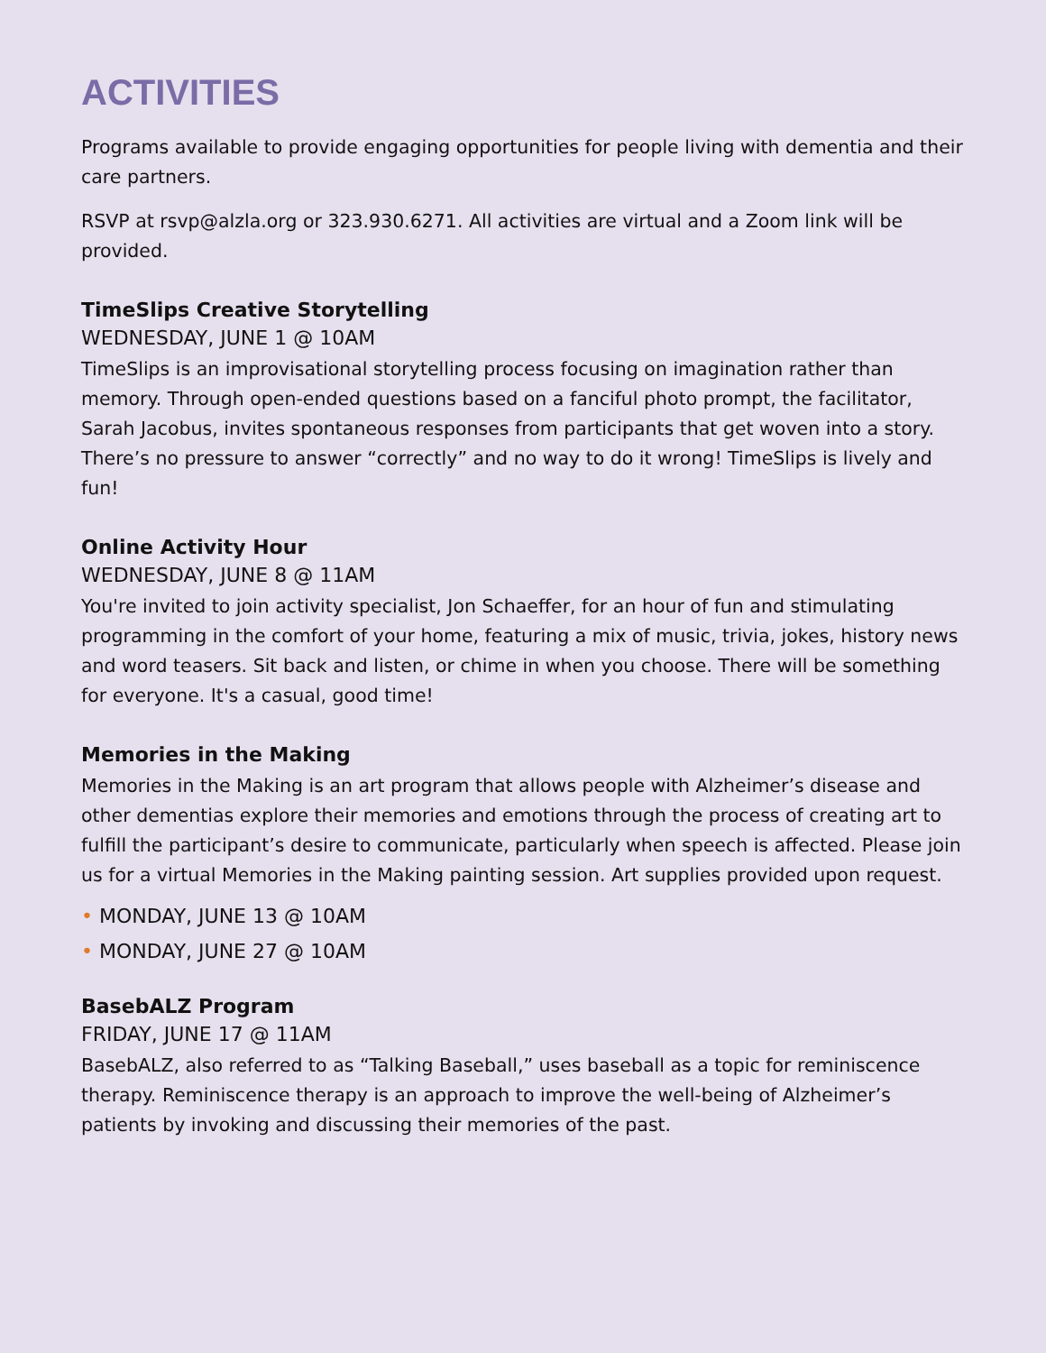ACTIVITIES
Programs available to provide engaging opportunities for people living with dementia and their care partners.
RSVP at rsvp@alzla.org or 323.930.6271. All activities are virtual and a Zoom link will be provided.
TimeSlips Creative Storytelling
WEDNESDAY, JUNE 1 @ 10AM
TimeSlips is an improvisational storytelling process focusing on imagination rather than memory. Through open-ended questions based on a fanciful photo prompt, the facilitator, Sarah Jacobus, invites spontaneous responses from participants that get woven into a story. There’s no pressure to answer “correctly” and no way to do it wrong! TimeSlips is lively and fun!
Online Activity Hour
WEDNESDAY, JUNE 8 @ 11AM
You're invited to join activity specialist, Jon Schaeffer, for an hour of fun and stimulating programming in the comfort of your home, featuring a mix of music, trivia, jokes, history news and word teasers. Sit back and listen, or chime in when you choose. There will be something for everyone. It's a casual, good time!
Memories in the Making
Memories in the Making is an art program that allows people with Alzheimer’s disease and other dementias explore their memories and emotions through the process of creating art to fulfill the participant’s desire to communicate, particularly when speech is affected. Please join us for a virtual Memories in the Making painting session. Art supplies provided upon request.
• MONDAY, JUNE 13 @ 10AM
• MONDAY, JUNE 27 @ 10AM
BasebALZ Program
FRIDAY, JUNE 17 @ 11AM
BasebALZ, also referred to as “Talking Baseball,” uses baseball as a topic for reminiscence therapy. Reminiscence therapy is an approach to improve the well-being of Alzheimer’s patients by invoking and discussing their memories of the past.